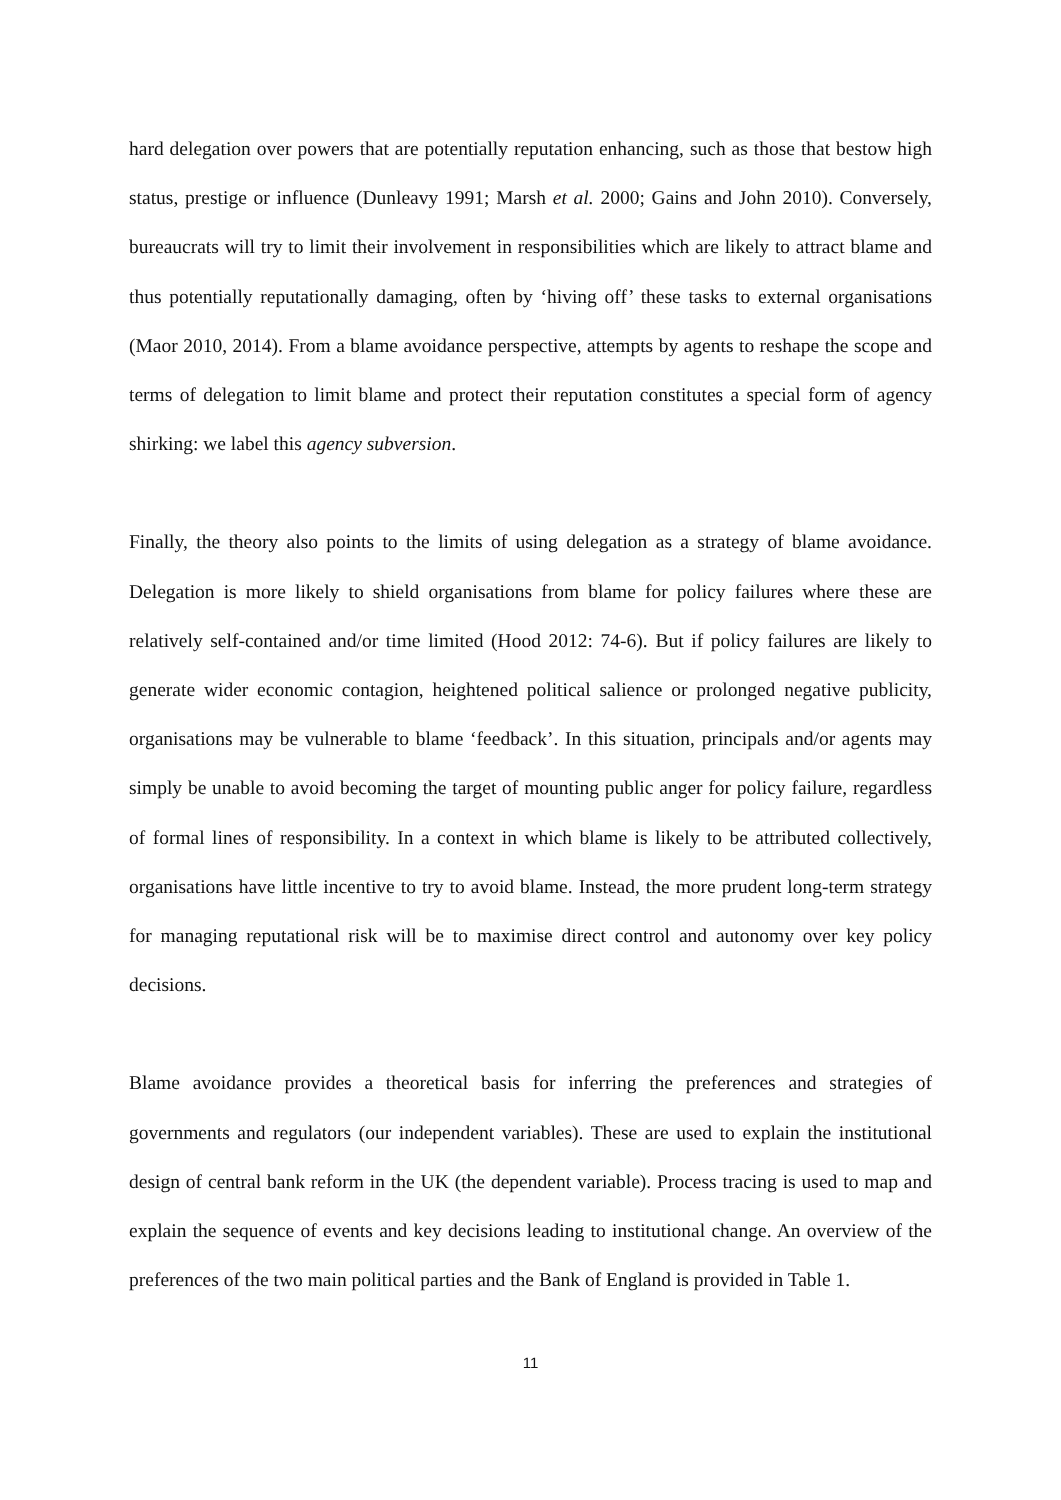hard delegation over powers that are potentially reputation enhancing, such as those that bestow high status, prestige or influence (Dunleavy 1991; Marsh et al. 2000; Gains and John 2010). Conversely, bureaucrats will try to limit their involvement in responsibilities which are likely to attract blame and thus potentially reputationally damaging, often by ‘hiving off’ these tasks to external organisations (Maor 2010, 2014). From a blame avoidance perspective, attempts by agents to reshape the scope and terms of delegation to limit blame and protect their reputation constitutes a special form of agency shirking: we label this agency subversion.
Finally, the theory also points to the limits of using delegation as a strategy of blame avoidance. Delegation is more likely to shield organisations from blame for policy failures where these are relatively self-contained and/or time limited (Hood 2012: 74-6). But if policy failures are likely to generate wider economic contagion, heightened political salience or prolonged negative publicity, organisations may be vulnerable to blame ‘feedback’. In this situation, principals and/or agents may simply be unable to avoid becoming the target of mounting public anger for policy failure, regardless of formal lines of responsibility. In a context in which blame is likely to be attributed collectively, organisations have little incentive to try to avoid blame. Instead, the more prudent long-term strategy for managing reputational risk will be to maximise direct control and autonomy over key policy decisions.
Blame avoidance provides a theoretical basis for inferring the preferences and strategies of governments and regulators (our independent variables). These are used to explain the institutional design of central bank reform in the UK (the dependent variable). Process tracing is used to map and explain the sequence of events and key decisions leading to institutional change. An overview of the preferences of the two main political parties and the Bank of England is provided in Table 1.
11